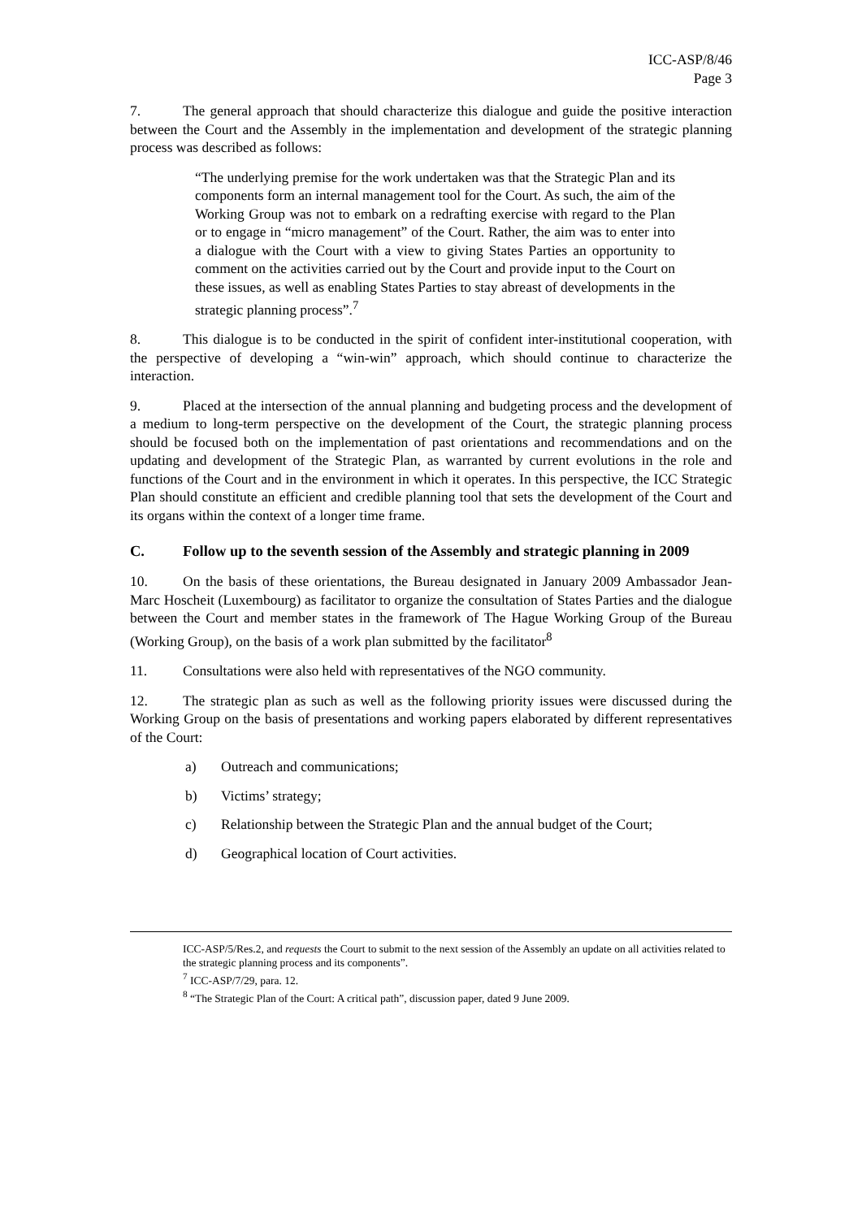ICC-ASP/8/46
Page 3
7. The general approach that should characterize this dialogue and guide the positive interaction between the Court and the Assembly in the implementation and development of the strategic planning process was described as follows:
“The underlying premise for the work undertaken was that the Strategic Plan and its components form an internal management tool for the Court. As such, the aim of the Working Group was not to embark on a redrafting exercise with regard to the Plan or to engage in “micro management” of the Court. Rather, the aim was to enter into a dialogue with the Court with a view to giving States Parties an opportunity to comment on the activities carried out by the Court and provide input to the Court on these issues, as well as enabling States Parties to stay abreast of developments in the strategic planning process”.<sup>7</sup>
8. This dialogue is to be conducted in the spirit of confident inter-institutional cooperation, with the perspective of developing a “win-win” approach, which should continue to characterize the interaction.
9. Placed at the intersection of the annual planning and budgeting process and the development of a medium to long-term perspective on the development of the Court, the strategic planning process should be focused both on the implementation of past orientations and recommendations and on the updating and development of the Strategic Plan, as warranted by current evolutions in the role and functions of the Court and in the environment in which it operates. In this perspective, the ICC Strategic Plan should constitute an efficient and credible planning tool that sets the development of the Court and its organs within the context of a longer time frame.
C. Follow up to the seventh session of the Assembly and strategic planning in 2009
10. On the basis of these orientations, the Bureau designated in January 2009 Ambassador Jean-Marc Hoscheit (Luxembourg) as facilitator to organize the consultation of States Parties and the dialogue between the Court and member states in the framework of The Hague Working Group of the Bureau (Working Group), on the basis of a work plan submitted by the facilitator<sup>8</sup>
11. Consultations were also held with representatives of the NGO community.
12. The strategic plan as such as well as the following priority issues were discussed during the Working Group on the basis of presentations and working papers elaborated by different representatives of the Court:
a) Outreach and communications;
b) Victims’ strategy;
c) Relationship between the Strategic Plan and the annual budget of the Court;
d) Geographical location of Court activities.
ICC-ASP/5/Res.2, and requests the Court to submit to the next session of the Assembly an update on all activities related to the strategic planning process and its components”.
<sup>7</sup> ICC-ASP/7/29, para. 12.
<sup>8</sup> “The Strategic Plan of the Court: A critical path”, discussion paper, dated 9 June 2009.